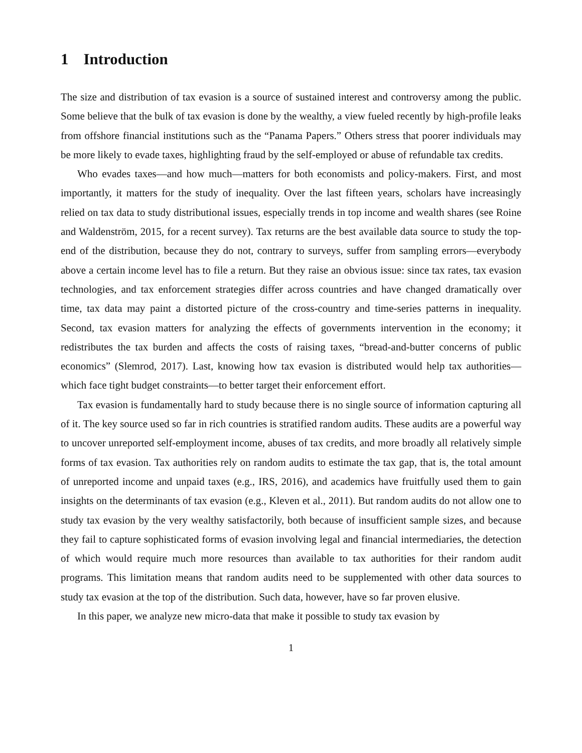1 Introduction
The size and distribution of tax evasion is a source of sustained interest and controversy among the public. Some believe that the bulk of tax evasion is done by the wealthy, a view fueled recently by high-profile leaks from offshore financial institutions such as the “Panama Papers.” Others stress that poorer individuals may be more likely to evade taxes, highlighting fraud by the self-employed or abuse of refundable tax credits.
Who evades taxes—and how much—matters for both economists and policy-makers. First, and most importantly, it matters for the study of inequality. Over the last fifteen years, scholars have increasingly relied on tax data to study distributional issues, especially trends in top income and wealth shares (see Roine and Waldenström, 2015, for a recent survey). Tax returns are the best available data source to study the top-end of the distribution, because they do not, contrary to surveys, suffer from sampling errors—everybody above a certain income level has to file a return. But they raise an obvious issue: since tax rates, tax evasion technologies, and tax enforcement strategies differ across countries and have changed dramatically over time, tax data may paint a distorted picture of the cross-country and time-series patterns in inequality. Second, tax evasion matters for analyzing the effects of governments intervention in the economy; it redistributes the tax burden and affects the costs of raising taxes, “bread-and-butter concerns of public economics” (Slemrod, 2017). Last, knowing how tax evasion is distributed would help tax authorities—which face tight budget constraints—to better target their enforcement effort.
Tax evasion is fundamentally hard to study because there is no single source of information capturing all of it. The key source used so far in rich countries is stratified random audits. These audits are a powerful way to uncover unreported self-employment income, abuses of tax credits, and more broadly all relatively simple forms of tax evasion. Tax authorities rely on random audits to estimate the tax gap, that is, the total amount of unreported income and unpaid taxes (e.g., IRS, 2016), and academics have fruitfully used them to gain insights on the determinants of tax evasion (e.g., Kleven et al., 2011). But random audits do not allow one to study tax evasion by the very wealthy satisfactorily, both because of insufficient sample sizes, and because they fail to capture sophisticated forms of evasion involving legal and financial intermediaries, the detection of which would require much more resources than available to tax authorities for their random audit programs. This limitation means that random audits need to be supplemented with other data sources to study tax evasion at the top of the distribution. Such data, however, have so far proven elusive.
In this paper, we analyze new micro-data that make it possible to study tax evasion by
1